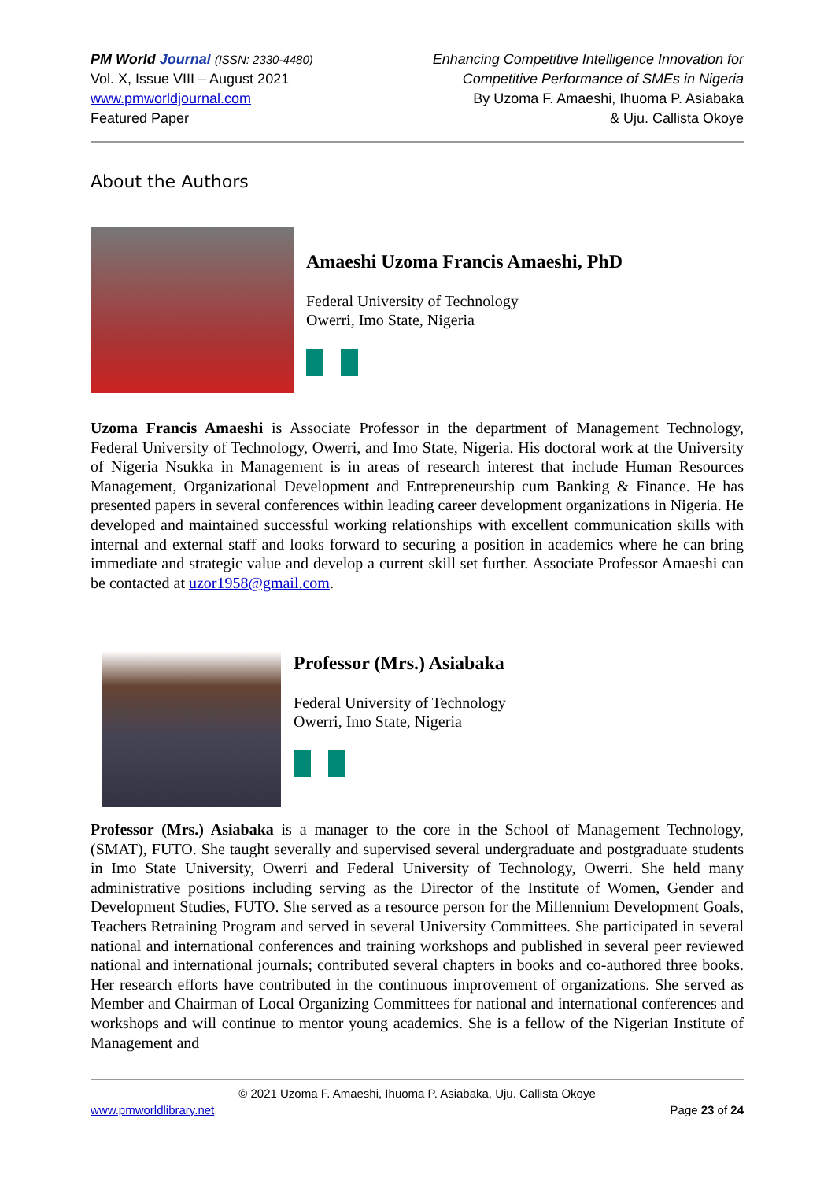PM World Journal (ISSN: 2330-4480)
Vol. X, Issue VIII – August 2021
www.pmworldjournal.com
Featured Paper
Enhancing Competitive Intelligence Innovation for
Competitive Performance of SMEs in Nigeria
By Uzoma F. Amaeshi, Ihuoma P. Asiabaka
& Uju. Callista Okoye
About the Authors
Amaeshi Uzoma Francis Amaeshi, PhD
Federal University of Technology
Owerri, Imo State, Nigeria
Uzoma Francis Amaeshi is Associate Professor in the department of Management Technology, Federal University of Technology, Owerri, and Imo State, Nigeria. His doctoral work at the University of Nigeria Nsukka in Management is in areas of research interest that include Human Resources Management, Organizational Development and Entrepreneurship cum Banking & Finance. He has presented papers in several conferences within leading career development organizations in Nigeria. He developed and maintained successful working relationships with excellent communication skills with internal and external staff and looks forward to securing a position in academics where he can bring immediate and strategic value and develop a current skill set further. Associate Professor Amaeshi can be contacted at uzor1958@gmail.com.
Professor (Mrs.) Asiabaka
Federal University of Technology
Owerri, Imo State, Nigeria
Professor (Mrs.) Asiabaka is a manager to the core in the School of Management Technology, (SMAT), FUTO. She taught severally and supervised several undergraduate and postgraduate students in Imo State University, Owerri and Federal University of Technology, Owerri. She held many administrative positions including serving as the Director of the Institute of Women, Gender and Development Studies, FUTO. She served as a resource person for the Millennium Development Goals, Teachers Retraining Program and served in several University Committees. She participated in several national and international conferences and training workshops and published in several peer reviewed national and international journals; contributed several chapters in books and co-authored three books. Her research efforts have contributed in the continuous improvement of organizations. She served as Member and Chairman of Local Organizing Committees for national and international conferences and workshops and will continue to mentor young academics. She is a fellow of the Nigerian Institute of Management and
© 2021 Uzoma F. Amaeshi, Ihuoma P. Asiabaka, Uju. Callista Okoye
www.pmworldlibrary.net Page 23 of 24